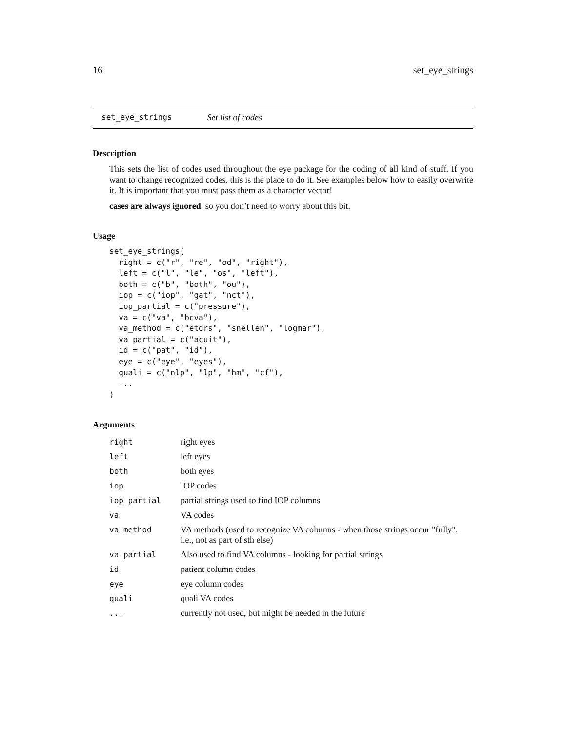16 set_eye_strings
set_eye_strings Set list of codes
Description
This sets the list of codes used throughout the eye package for the coding of all kind of stuff. If you want to change recognized codes, this is the place to do it. See examples below how to easily overwrite it. It is important that you must pass them as a character vector!
cases are always ignored, so you don’t need to worry about this bit.
Usage
set_eye_strings(
  right = c("r", "re", "od", "right"),
  left = c("l", "le", "os", "left"),
  both = c("b", "both", "ou"),
  iop = c("iop", "gat", "nct"),
  iop_partial = c("pressure"),
  va = c("va", "bcva"),
  va_method = c("etdrs", "snellen", "logmar"),
  va_partial = c("acuit"),
  id = c("pat", "id"),
  eye = c("eye", "eyes"),
  quali = c("nlp", "lp", "hm", "cf"),
  ...
)
Arguments
| right | right eyes |
| left | left eyes |
| both | both eyes |
| iop | IOP codes |
| iop_partial | partial strings used to find IOP columns |
| va | VA codes |
| va_method | VA methods (used to recognize VA columns - when those strings occur "fully", i.e., not as part of sth else) |
| va_partial | Also used to find VA columns - looking for partial strings |
| id | patient column codes |
| eye | eye column codes |
| quali | quali VA codes |
| ... | currently not used, but might be needed in the future |